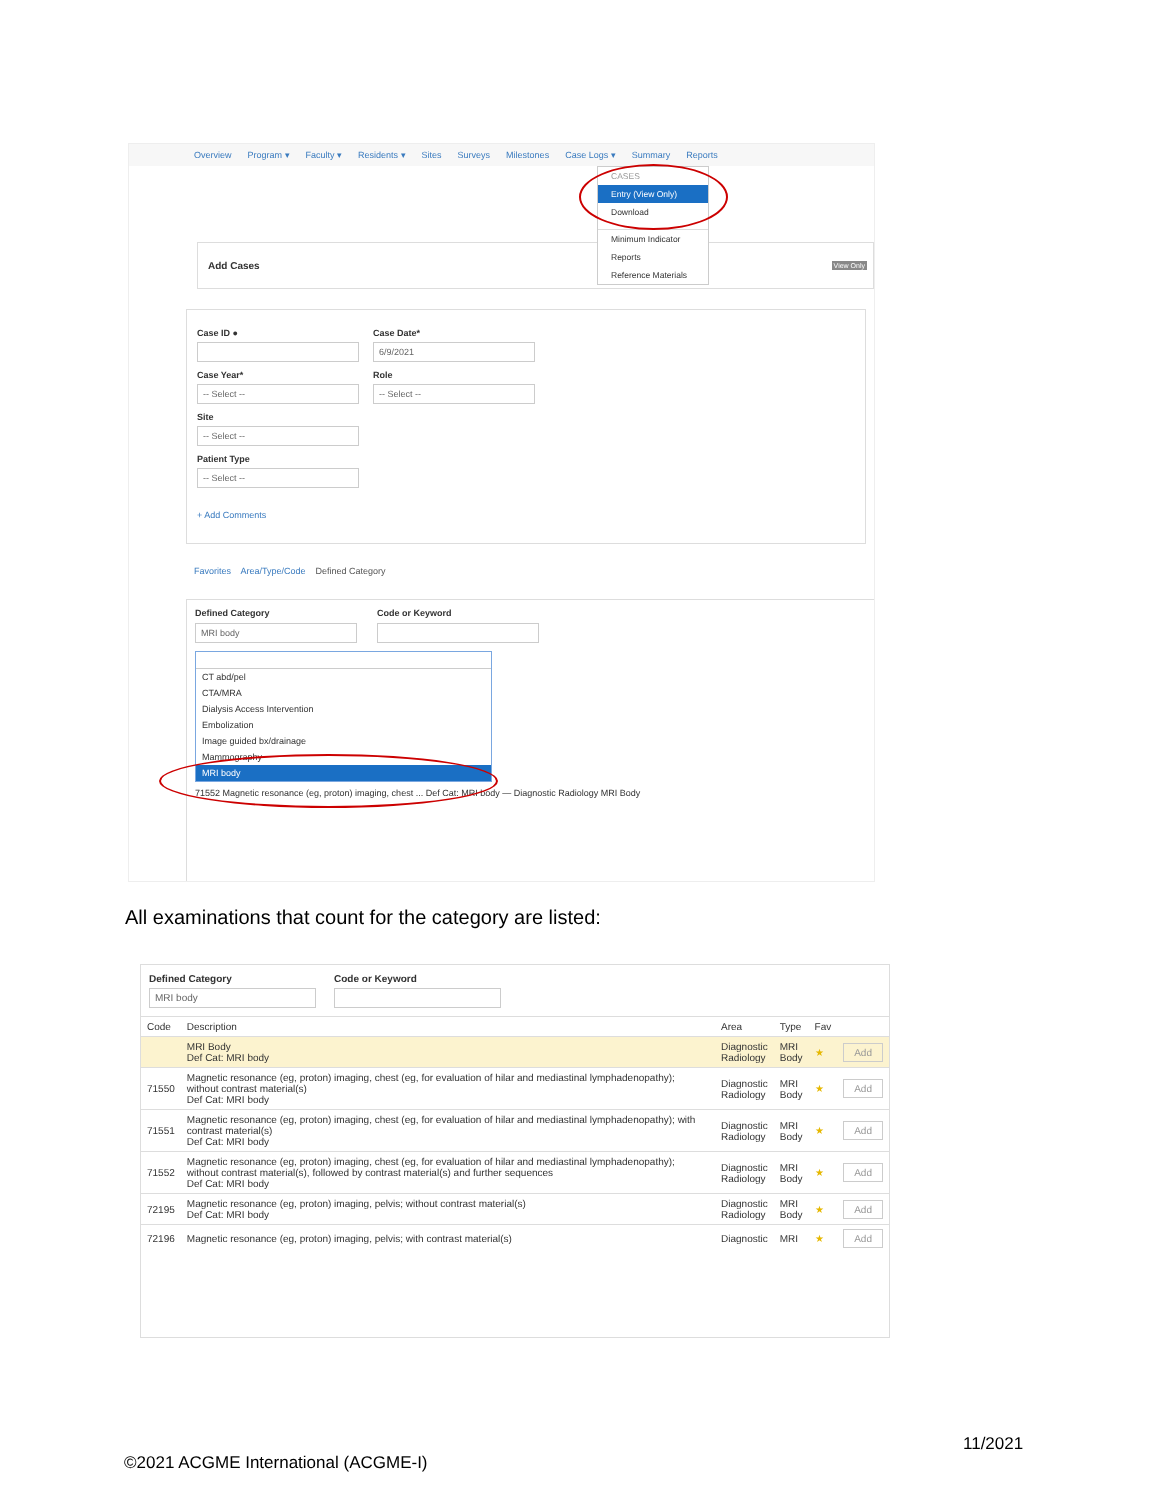Overview Program ▾ Faculty ▾ Residents ▾ Sites Surveys Milestones Case Logs ▾ Summary Reports
Add Cases
View Only
CASES
Entry (View Only)
Download
Minimum Indicator
Reports
Reference Materials
Case ID ● Case Date*
6/9/2021
Case Year*
-- Select --
Role
-- Select --
Site
-- Select --
Patient Type
-- Select --
+ Add Comments
Favorites Area/Type/Code Defined Category
Defined Category
MRI body
Code or Keyword
CT abd/pel
CTA/MRA
Dialysis Access Intervention
Embolization
Image guided bx/drainage
Mammography
MRI body
71552 Magnetic resonance (eg, proton) imaging, chest ... Def Cat: MRI body — Diagnostic Radiology MRI Body
All examinations that count for the category are listed:
Defined Category
MRI body
Code or Keyword
| Code | Description | Area | Type | Fav | |
| --- | --- | --- | --- | --- | --- |
| | MRI Body Def Cat: MRI body | Diagnostic Radiology | MRI Body | ★ | Add |
| 71550 | Magnetic resonance (eg, proton) imaging, chest (eg, for evaluation of hilar and mediastinal lymphadenopathy); without contrast material(s) Def Cat: MRI body | Diagnostic Radiology | MRI Body | ★ | Add |
| 71551 | Magnetic resonance (eg, proton) imaging, chest (eg, for evaluation of hilar and mediastinal lymphadenopathy); with contrast material(s) Def Cat: MRI body | Diagnostic Radiology | MRI Body | ★ | Add |
| 71552 | Magnetic resonance (eg, proton) imaging, chest (eg, for evaluation of hilar and mediastinal lymphadenopathy); without contrast material(s), followed by contrast material(s) and further sequences Def Cat: MRI body | Diagnostic Radiology | MRI Body | ★ | Add |
| 72195 | Magnetic resonance (eg, proton) imaging, pelvis; without contrast material(s) Def Cat: MRI body | Diagnostic Radiology | MRI Body | ★ | Add |
| 72196 | Magnetic resonance (eg, proton) imaging, pelvis; with contrast material(s) | Diagnostic | MRI | ★ | Add |
11/2021
©2021 ACGME International (ACGME-I)